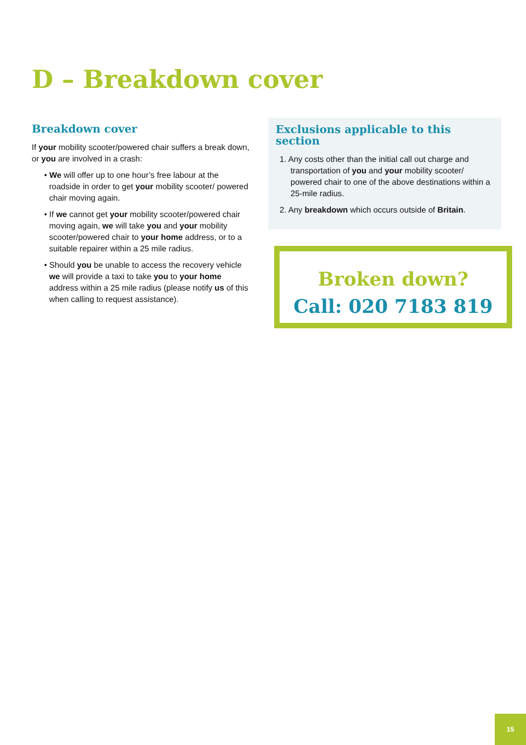D – Breakdown cover
Breakdown cover
If your mobility scooter/powered chair suffers a break down, or you are involved in a crash:
• We will offer up to one hour’s free labour at the roadside in order to get your mobility scooter/ powered chair moving again.
• If we cannot get your mobility scooter/powered chair moving again, we will take you and your mobility scooter/powered chair to your home address, or to a suitable repairer within a 25 mile radius.
• Should you be unable to access the recovery vehicle we will provide a taxi to take you to your home address within a 25 mile radius (please notify us of this when calling to request assistance).
Exclusions applicable to this section
1. Any costs other than the initial call out charge and transportation of you and your mobility scooter/ powered chair to one of the above destinations within a 25-mile radius.
2. Any breakdown which occurs outside of Britain.
Broken down?
Call: 020 7183 819
15